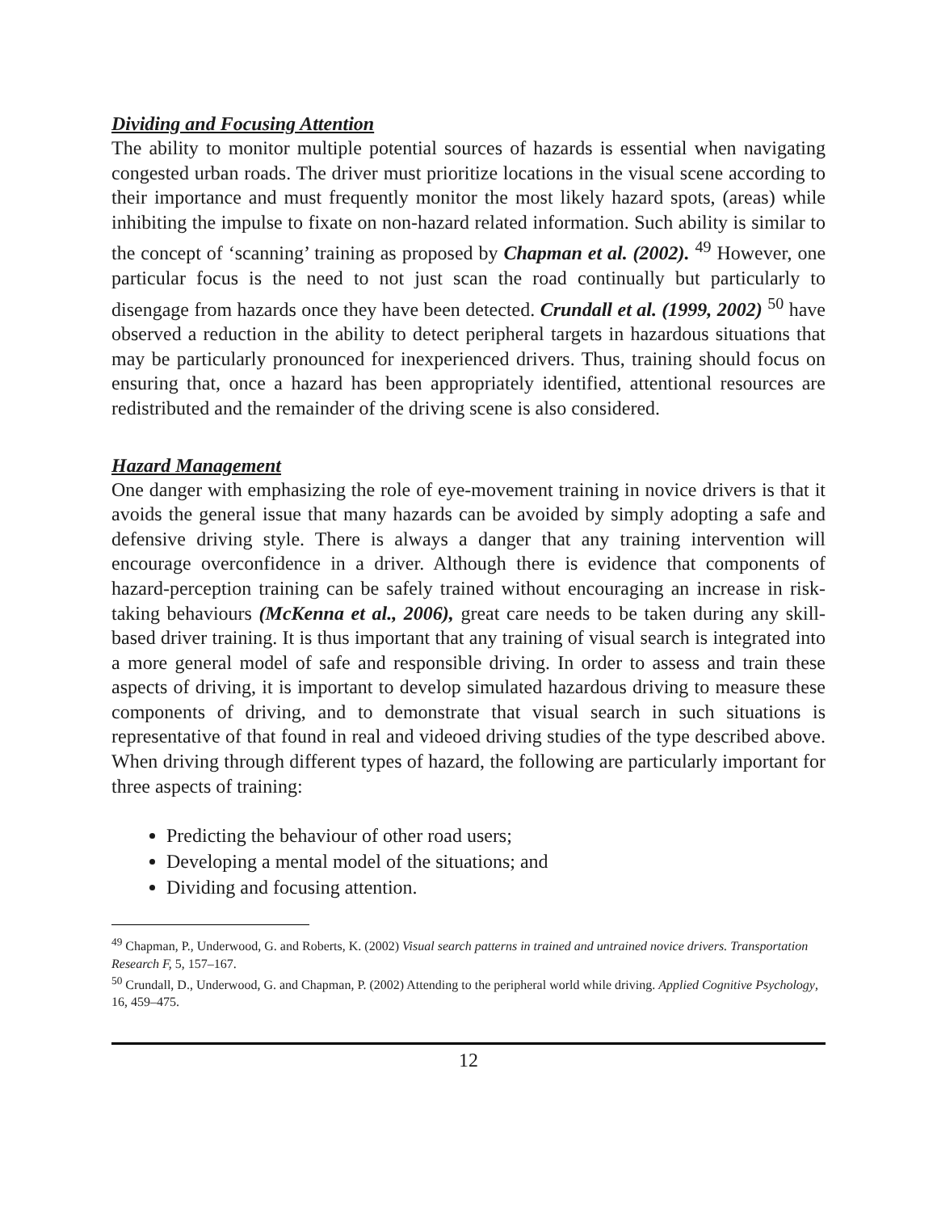Dividing and Focusing Attention
The ability to monitor multiple potential sources of hazards is essential when navigating congested urban roads. The driver must prioritize locations in the visual scene according to their importance and must frequently monitor the most likely hazard spots, (areas) while inhibiting the impulse to fixate on non-hazard related information. Such ability is similar to the concept of ‘scanning’ training as proposed by Chapman et al. (2002). <sup>49</sup> However, one particular focus is the need to not just scan the road continually but particularly to disengage from hazards once they have been detected. Crundall et al. (1999, 2002) <sup>50</sup> have observed a reduction in the ability to detect peripheral targets in hazardous situations that may be particularly pronounced for inexperienced drivers. Thus, training should focus on ensuring that, once a hazard has been appropriately identified, attentional resources are redistributed and the remainder of the driving scene is also considered.
Hazard Management
One danger with emphasizing the role of eye-movement training in novice drivers is that it avoids the general issue that many hazards can be avoided by simply adopting a safe and defensive driving style. There is always a danger that any training intervention will encourage overconfidence in a driver. Although there is evidence that components of hazard-perception training can be safely trained without encouraging an increase in risk-taking behaviours (McKenna et al., 2006), great care needs to be taken during any skill-based driver training. It is thus important that any training of visual search is integrated into a more general model of safe and responsible driving. In order to assess and train these aspects of driving, it is important to develop simulated hazardous driving to measure these components of driving, and to demonstrate that visual search in such situations is representative of that found in real and videoed driving studies of the type described above. When driving through different types of hazard, the following are particularly important for three aspects of training:
Predicting the behaviour of other road users;
Developing a mental model of the situations; and
Dividing and focusing attention.
<sup>49</sup> Chapman, P., Underwood, G. and Roberts, K. (2002) Visual search patterns in trained and untrained novice drivers. Transportation Research F, 5, 157–167.
<sup>50</sup> Crundall, D., Underwood, G. and Chapman, P. (2002) Attending to the peripheral world while driving. Applied Cognitive Psychology, 16, 459–475.
12